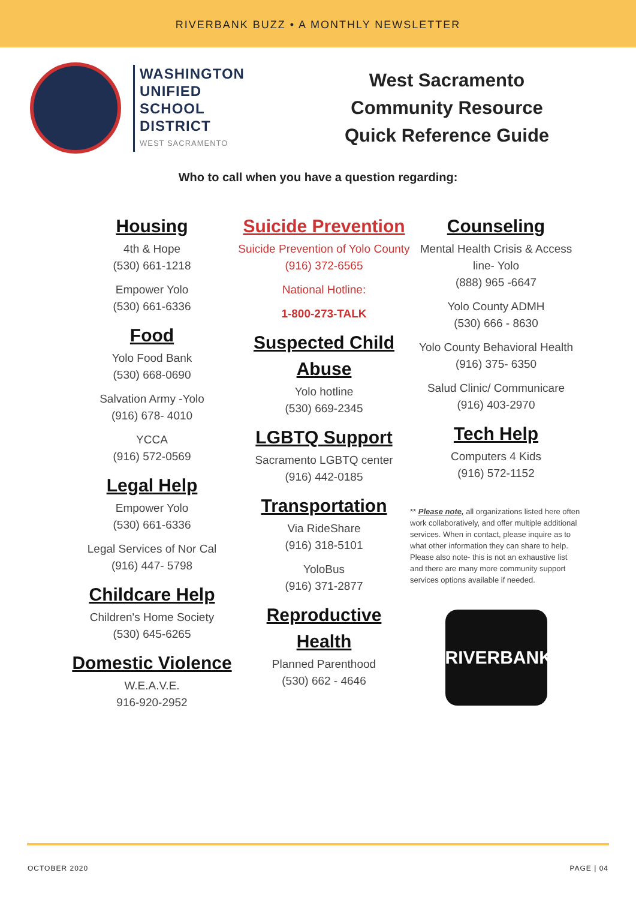RIVERBANK BUZZ • A MONTHLY NEWSLETTER
WASHINGTON
UNIFIED
SCHOOL
DISTRICT
WEST SACRAMENTO
West Sacramento
Community Resource
Quick Reference Guide
Who to call when you have a question regarding:
Housing
4th & Hope
(530) 661-1218
Empower Yolo
(530) 661-6336
Food
Yolo Food Bank
(530) 668-0690
Salvation Army -Yolo
(916) 678- 4010
YCCA
(916) 572-0569
Legal Help
Empower Yolo
(530) 661-6336
Legal Services of Nor Cal
(916) 447- 5798
Childcare Help
Children's Home Society
(530) 645-6265
Domestic Violence
W.E.A.V.E.
916-920-2952
Suicide Prevention
Suicide Prevention of Yolo County
(916) 372-6565
National Hotline:
1-800-273-TALK
Suspected Child Abuse
Yolo hotline
(530) 669-2345
LGBTQ Support
Sacramento LGBTQ center
(916) 442-0185
Transportation
Via RideShare
(916) 318-5101
YoloBus
(916) 371-2877
Reproductive Health
Planned Parenthood
(530) 662 - 4646
Counseling
Mental Health Crisis & Access line- Yolo
(888) 965 -6647
Yolo County ADMH
(530) 666 - 8630
Yolo County Behavioral Health
(916) 375- 6350
Salud Clinic/ Communicare
(916) 403-2970
Tech Help
Computers 4 Kids
(916) 572-1152
** Please note, all organizations listed here often work collaboratively, and offer multiple additional services. When in contact, please inquire as to what other information they can share to help. Please also note- this is not an exhaustive list and there are many more community support services options available if needed.
RIVERBANK
OCTOBER 2020 PAGE | 04